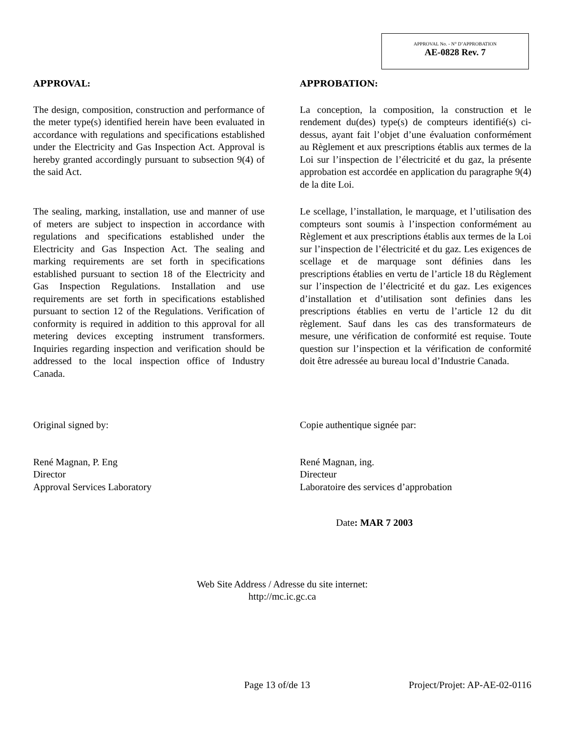APPROVAL No. - N° D’APPROBATION
AE-0828 Rev. 7
APPROVAL:
The design, composition, construction and performance of the meter type(s) identified herein have been evaluated in accordance with regulations and specifications established under the Electricity and Gas Inspection Act. Approval is hereby granted accordingly pursuant to subsection 9(4) of the said Act.
APPROBATION:
La conception, la composition, la construction et le rendement du(des) type(s) de compteurs identifié(s) ci-dessus, ayant fait l’objet d’une évaluation conformément au Règlement et aux prescriptions établis aux termes de la Loi sur l’inspection de l’électricité et du gaz, la présente approbation est accordée en application du paragraphe 9(4) de la dite Loi.
The sealing, marking, installation, use and manner of use of meters are subject to inspection in accordance with regulations and specifications established under the Electricity and Gas Inspection Act. The sealing and marking requirements are set forth in specifications established pursuant to section 18 of the Electricity and Gas Inspection Regulations. Installation and use requirements are set forth in specifications established pursuant to section 12 of the Regulations. Verification of conformity is required in addition to this approval for all metering devices excepting instrument transformers. Inquiries regarding inspection and verification should be addressed to the local inspection office of Industry Canada.
Le scellage, l’installation, le marquage, et l’utilisation des compteurs sont soumis à l’inspection conformément au Règlement et aux prescriptions établis aux termes de la Loi sur l’inspection de l’électricité et du gaz. Les exigences de scellage et de marquage sont définies dans les prescriptions établies en vertu de l’article 18 du Règlement sur l’inspection de l’électricité et du gaz. Les exigences d’installation et d’utilisation sont definies dans les prescriptions établies en vertu de l’article 12 du dit règlement. Sauf dans les cas des transformateurs de mesure, une vérification de conformité est requise. Toute question sur l’inspection et la vérification de conformité doit être adressée au bureau local d’Industrie Canada.
Original signed by:
René Magnan, P. Eng
Director
Approval Services Laboratory
Copie authentique signée par:
René Magnan, ing.
Directeur
Laboratoire des services d’approbation
Date: MAR 7 2003
Web Site Address / Adresse du site internet:
http://mc.ic.gc.ca
Page 13 of/de 13 Project/Projet: AP-AE-02-0116